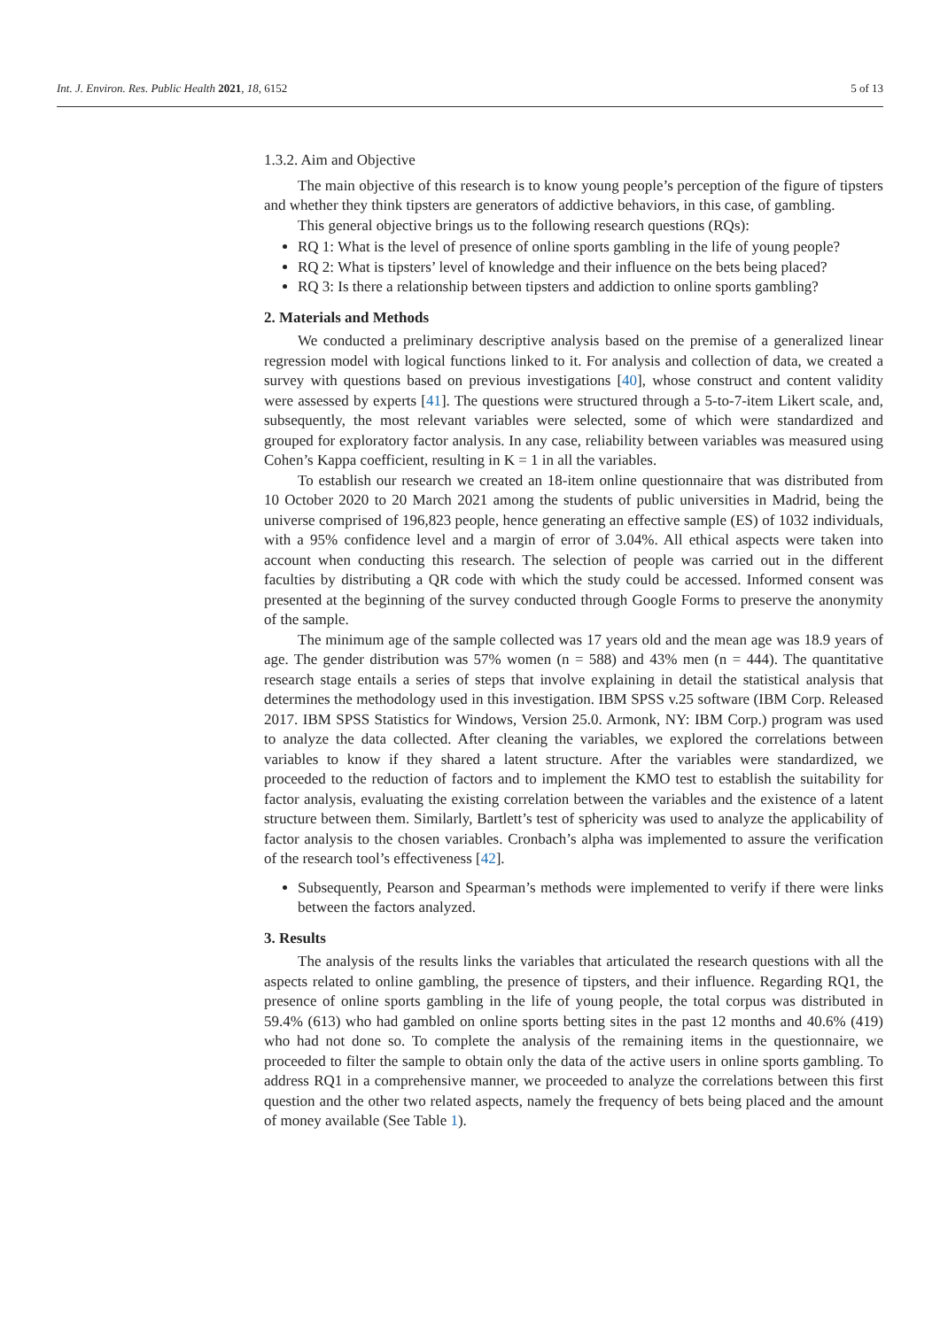Int. J. Environ. Res. Public Health 2021, 18, 6152 5 of 13
1.3.2. Aim and Objective
The main objective of this research is to know young people’s perception of the figure of tipsters and whether they think tipsters are generators of addictive behaviors, in this case, of gambling.
This general objective brings us to the following research questions (RQs):
RQ 1: What is the level of presence of online sports gambling in the life of young people?
RQ 2: What is tipsters’ level of knowledge and their influence on the bets being placed?
RQ 3: Is there a relationship between tipsters and addiction to online sports gambling?
2. Materials and Methods
We conducted a preliminary descriptive analysis based on the premise of a generalized linear regression model with logical functions linked to it. For analysis and collection of data, we created a survey with questions based on previous investigations [40], whose construct and content validity were assessed by experts [41]. The questions were structured through a 5-to-7-item Likert scale, and, subsequently, the most relevant variables were selected, some of which were standardized and grouped for exploratory factor analysis. In any case, reliability between variables was measured using Cohen’s Kappa coefficient, resulting in K = 1 in all the variables.
To establish our research we created an 18-item online questionnaire that was distributed from 10 October 2020 to 20 March 2021 among the students of public universities in Madrid, being the universe comprised of 196,823 people, hence generating an effective sample (ES) of 1032 individuals, with a 95% confidence level and a margin of error of 3.04%. All ethical aspects were taken into account when conducting this research. The selection of people was carried out in the different faculties by distributing a QR code with which the study could be accessed. Informed consent was presented at the beginning of the survey conducted through Google Forms to preserve the anonymity of the sample.
The minimum age of the sample collected was 17 years old and the mean age was 18.9 years of age. The gender distribution was 57% women (n = 588) and 43% men (n = 444). The quantitative research stage entails a series of steps that involve explaining in detail the statistical analysis that determines the methodology used in this investigation. IBM SPSS v.25 software (IBM Corp. Released 2017. IBM SPSS Statistics for Windows, Version 25.0. Armonk, NY: IBM Corp.) program was used to analyze the data collected. After cleaning the variables, we explored the correlations between variables to know if they shared a latent structure. After the variables were standardized, we proceeded to the reduction of factors and to implement the KMO test to establish the suitability for factor analysis, evaluating the existing correlation between the variables and the existence of a latent structure between them. Similarly, Bartlett’s test of sphericity was used to analyze the applicability of factor analysis to the chosen variables. Cronbach’s alpha was implemented to assure the verification of the research tool’s effectiveness [42].
Subsequently, Pearson and Spearman’s methods were implemented to verify if there were links between the factors analyzed.
3. Results
The analysis of the results links the variables that articulated the research questions with all the aspects related to online gambling, the presence of tipsters, and their influence. Regarding RQ1, the presence of online sports gambling in the life of young people, the total corpus was distributed in 59.4% (613) who had gambled on online sports betting sites in the past 12 months and 40.6% (419) who had not done so. To complete the analysis of the remaining items in the questionnaire, we proceeded to filter the sample to obtain only the data of the active users in online sports gambling. To address RQ1 in a comprehensive manner, we proceeded to analyze the correlations between this first question and the other two related aspects, namely the frequency of bets being placed and the amount of money available (See Table 1).